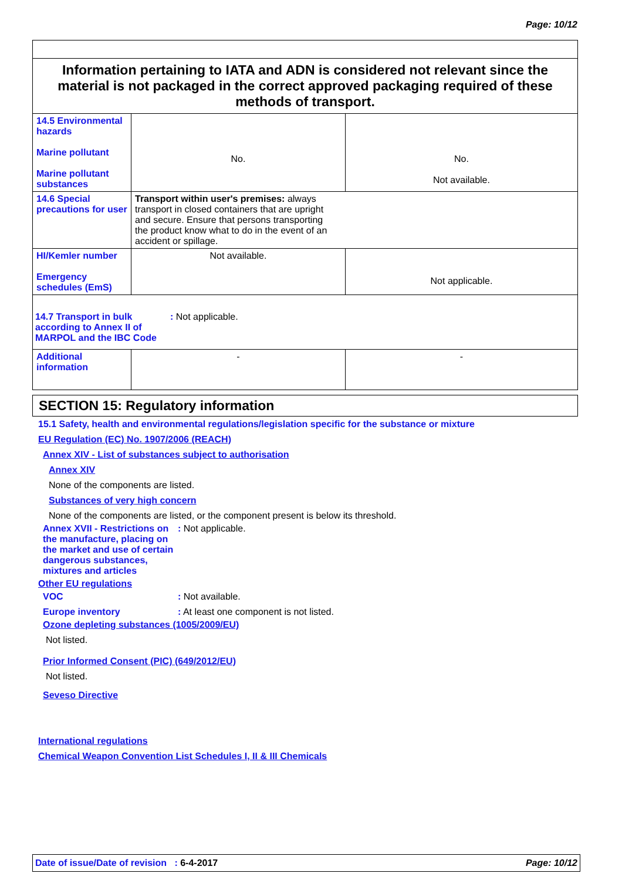Page: 10/12
| Information pertaining to IATA and ADN is considered not relevant since the material is not packaged in the correct approved packaging required of these methods of transport. | | |
| 14.5 Environmental hazards Marine pollutant Marine pollutant substances | No. | No. Not available. |
| 14.6 Special precautions for user | Transport within user's premises: always transport in closed containers that are upright and secure. Ensure that persons transporting the product know what to do in the event of an accident or spillage. | |
| HI/Kemler number Emergency schedules (EmS) | Not available. | Not applicable. |
| 14.7 Transport in bulk according to Annex II of MARPOL and the IBC Code : Not applicable. | | |
| Additional information | - | - |
SECTION 15: Regulatory information
15.1 Safety, health and environmental regulations/legislation specific for the substance or mixture
EU Regulation (EC) No. 1907/2006 (REACH)
Annex XIV - List of substances subject to authorisation
Annex XIV
None of the components are listed.
Substances of very high concern
None of the components are listed, or the component present is below its threshold.
Annex XVII - Restrictions on the manufacture, placing on the market and use of certain dangerous substances, mixtures and articles
: Not applicable.
Other EU regulations
VOC : Not available.
Europe inventory : At least one component is not listed.
Ozone depleting substances (1005/2009/EU)
Not listed.
Prior Informed Consent (PIC) (649/2012/EU)
Not listed.
Seveso Directive
International regulations
Chemical Weapon Convention List Schedules I, II & III Chemicals
Date of issue/Date of revision : 6-4-2017 Page: 10/12